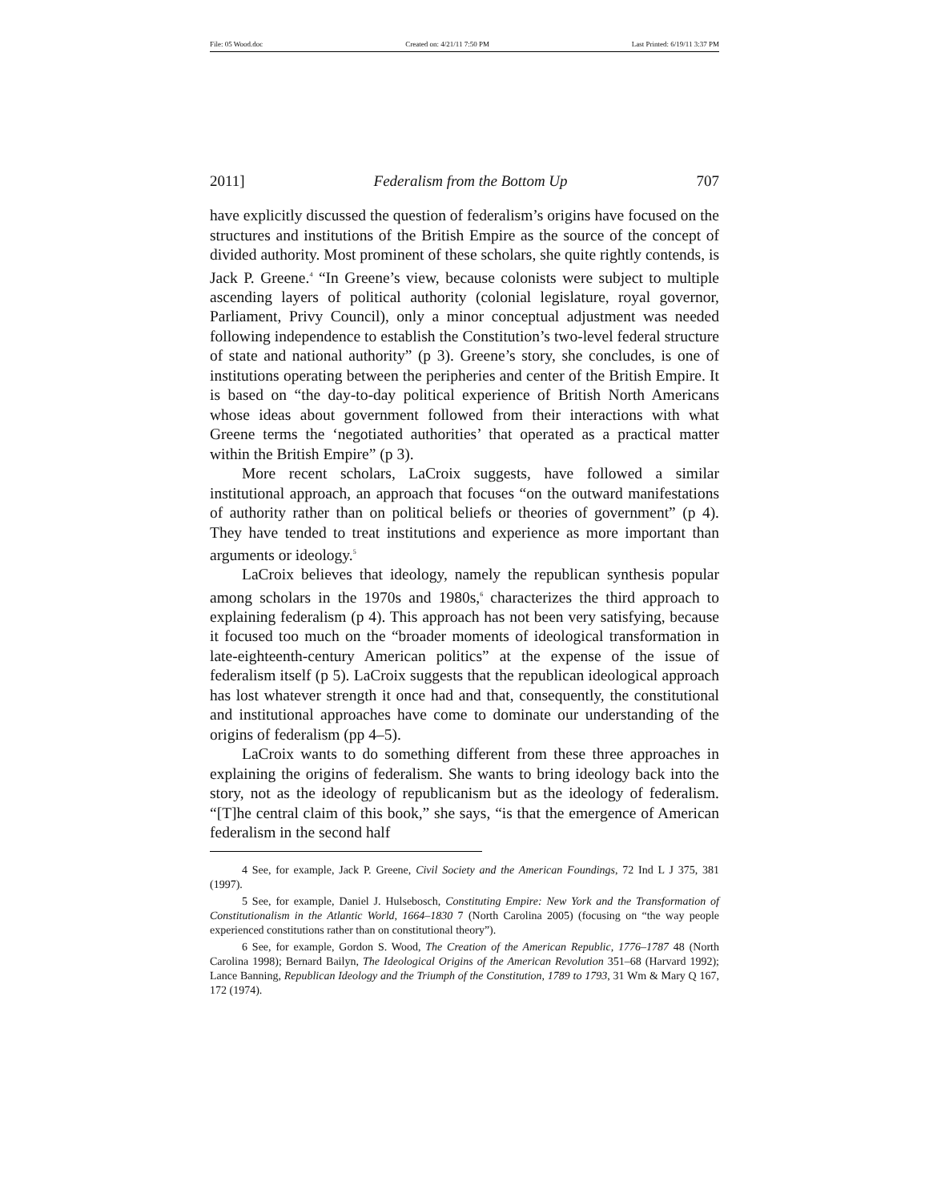File: 05 Wood.doc Created on: 4/21/11 7:50 PM Last Printed: 6/19/11 3:37 PM
2011] Federalism from the Bottom Up 707
have explicitly discussed the question of federalism’s origins have focused on the structures and institutions of the British Empire as the source of the concept of divided authority. Most prominent of these scholars, she quite rightly contends, is Jack P. Greene.<sup>4</sup> “In Greene’s view, because colonists were subject to multiple ascending layers of political authority (colonial legislature, royal governor, Parliament, Privy Council), only a minor conceptual adjustment was needed following independence to establish the Constitution’s two-level federal structure of state and national authority” (p 3). Greene’s story, she concludes, is one of institutions operating between the peripheries and center of the British Empire. It is based on “the day-to-day political experience of British North Americans whose ideas about government followed from their interactions with what Greene terms the ‘negotiated authorities’ that operated as a practical matter within the British Empire” (p 3).
More recent scholars, LaCroix suggests, have followed a similar institutional approach, an approach that focuses “on the outward manifestations of authority rather than on political beliefs or theories of government” (p 4). They have tended to treat institutions and experience as more important than arguments or ideology.<sup>5</sup>
LaCroix believes that ideology, namely the republican synthesis popular among scholars in the 1970s and 1980s,<sup>6</sup> characterizes the third approach to explaining federalism (p 4). This approach has not been very satisfying, because it focused too much on the “broader moments of ideological transformation in late-eighteenth-century American politics” at the expense of the issue of federalism itself (p 5). LaCroix suggests that the republican ideological approach has lost whatever strength it once had and that, consequently, the constitutional and institutional approaches have come to dominate our understanding of the origins of federalism (pp 4–5).
LaCroix wants to do something different from these three approaches in explaining the origins of federalism. She wants to bring ideology back into the story, not as the ideology of republicanism but as the ideology of federalism. “[T]he central claim of this book,” she says, “is that the emergence of American federalism in the second half
4 See, for example, Jack P. Greene, Civil Society and the American Foundings, 72 Ind L J 375, 381 (1997).
5 See, for example, Daniel J. Hulsebosch, Constituting Empire: New York and the Transformation of Constitutionalism in the Atlantic World, 1664–1830 7 (North Carolina 2005) (focusing on “the way people experienced constitutions rather than on constitutional theory”).
6 See, for example, Gordon S. Wood, The Creation of the American Republic, 1776–1787 48 (North Carolina 1998); Bernard Bailyn, The Ideological Origins of the American Revolution 351–68 (Harvard 1992); Lance Banning, Republican Ideology and the Triumph of the Constitution, 1789 to 1793, 31 Wm & Mary Q 167, 172 (1974).